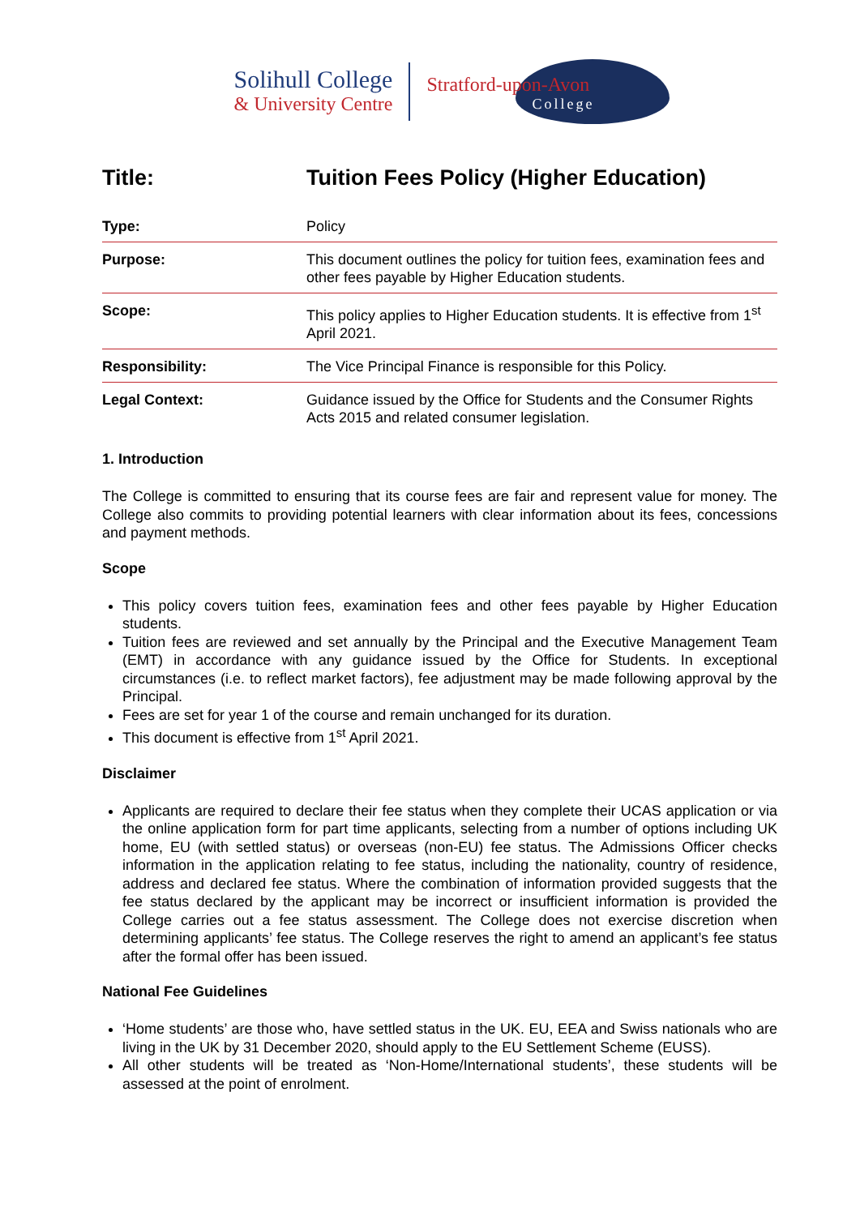Solihull College
& University Centre
Stratford-upon-Avon
College
| Title: | Tuition Fees Policy (Higher Education) |
| Type: | Policy |
| Purpose: | This document outlines the policy for tuition fees, examination fees and other fees payable by Higher Education students. |
| Scope: | This policy applies to Higher Education students. It is effective from 1<sup>st</sup> April 2021. |
| Responsibility: | The Vice Principal Finance is responsible for this Policy. |
| Legal Context: | Guidance issued by the Office for Students and the Consumer Rights Acts 2015 and related consumer legislation. |
1. Introduction
The College is committed to ensuring that its course fees are fair and represent value for money. The College also commits to providing potential learners with clear information about its fees, concessions and payment methods.
Scope
This policy covers tuition fees, examination fees and other fees payable by Higher Education students.
Tuition fees are reviewed and set annually by the Principal and the Executive Management Team (EMT) in accordance with any guidance issued by the Office for Students. In exceptional circumstances (i.e. to reflect market factors), fee adjustment may be made following approval by the Principal.
Fees are set for year 1 of the course and remain unchanged for its duration.
This document is effective from 1<sup>st</sup> April 2021.
Disclaimer
Applicants are required to declare their fee status when they complete their UCAS application or via the online application form for part time applicants, selecting from a number of options including UK home, EU (with settled status) or overseas (non-EU) fee status. The Admissions Officer checks information in the application relating to fee status, including the nationality, country of residence, address and declared fee status. Where the combination of information provided suggests that the fee status declared by the applicant may be incorrect or insufficient information is provided the College carries out a fee status assessment. The College does not exercise discretion when determining applicants’ fee status. The College reserves the right to amend an applicant’s fee status after the formal offer has been issued.
National Fee Guidelines
‘Home students’ are those who, have settled status in the UK. EU, EEA and Swiss nationals who are living in the UK by 31 December 2020, should apply to the EU Settlement Scheme (EUSS).
All other students will be treated as ‘Non-Home/International students’, these students will be assessed at the point of enrolment.